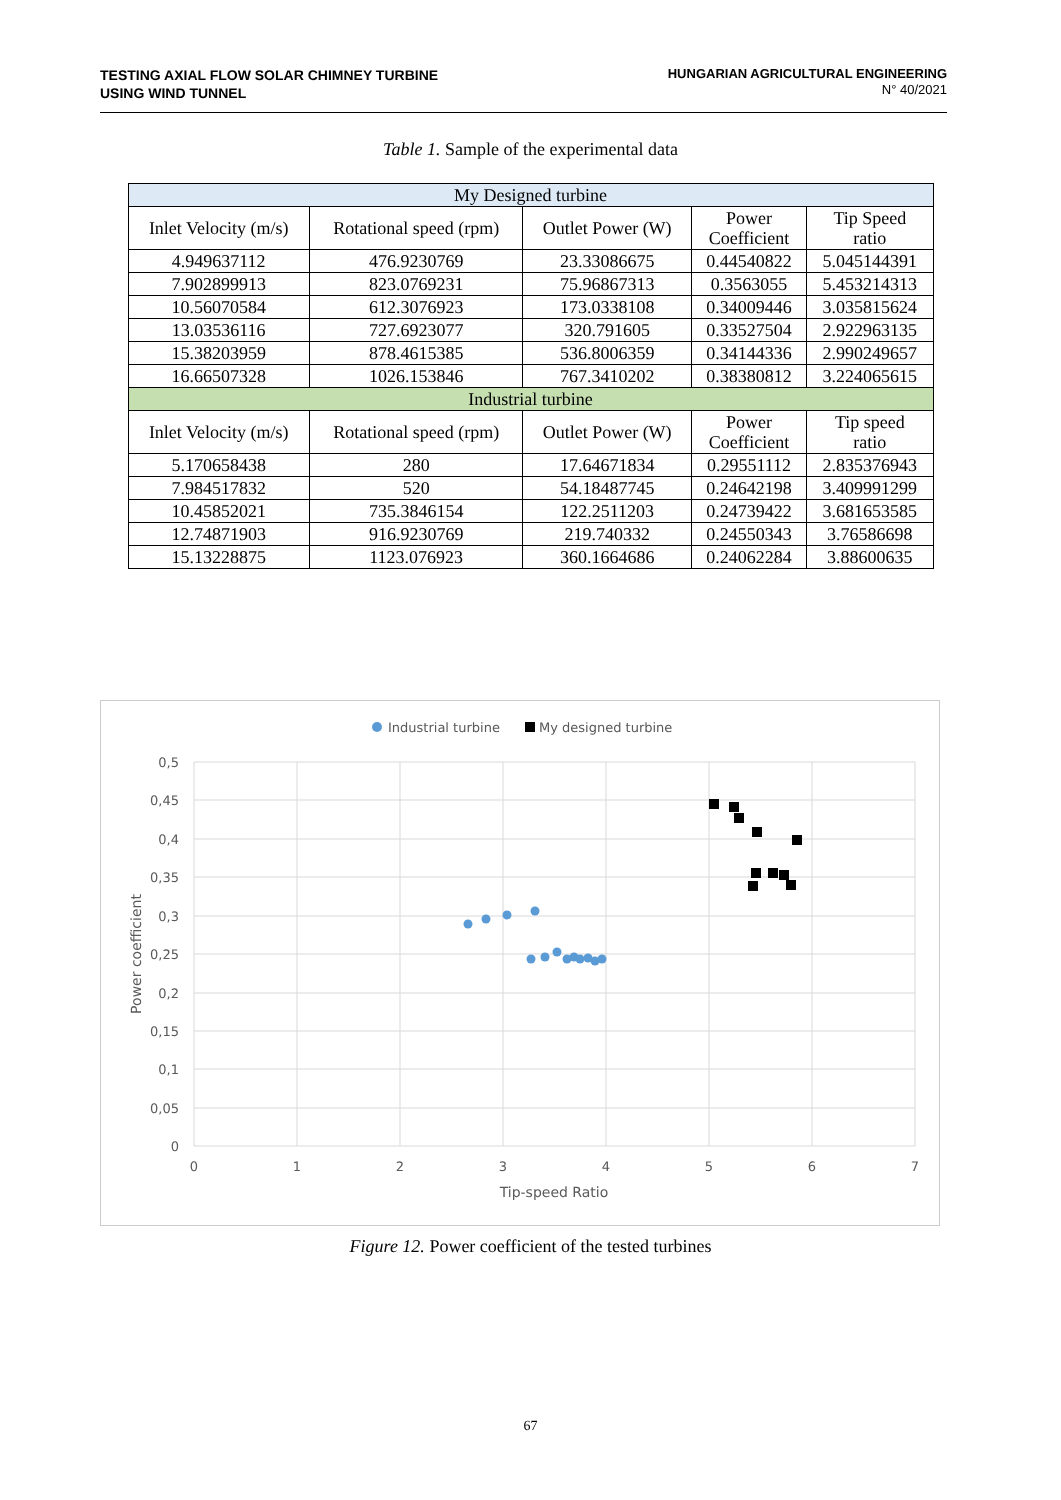TESTING AXIAL FLOW SOLAR CHIMNEY TURBINE
USING WIND TUNNEL
HUNGARIAN AGRICULTURAL ENGINEERING
N° 40/2021
Table 1. Sample of the experimental data
| My Designed turbine | | | | |
| --- | --- | --- | --- | --- |
| Inlet Velocity (m/s) | Rotational speed (rpm) | Outlet Power (W) | Power Coefficient | Tip Speed ratio |
| 4.949637112 | 476.9230769 | 23.33086675 | 0.44540822 | 5.045144391 |
| 7.902899913 | 823.0769231 | 75.96867313 | 0.3563055 | 5.453214313 |
| 10.56070584 | 612.3076923 | 173.0338108 | 0.34009446 | 3.035815624 |
| 13.03536116 | 727.6923077 | 320.791605 | 0.33527504 | 2.922963135 |
| 15.38203959 | 878.4615385 | 536.8006359 | 0.34144336 | 2.990249657 |
| 16.66507328 | 1026.153846 | 767.3410202 | 0.38380812 | 3.224065615 |
| Industrial turbine | | | | |
| Inlet Velocity (m/s) | Rotational speed (rpm) | Outlet Power (W) | Power Coefficient | Tip speed ratio |
| 5.170658438 | 280 | 17.64671834 | 0.29551112 | 2.835376943 |
| 7.984517832 | 520 | 54.18487745 | 0.24642198 | 3.409991299 |
| 10.45852021 | 735.3846154 | 122.2511203 | 0.24739422 | 3.681653585 |
| 12.74871903 | 916.9230769 | 219.740332 | 0.24550343 | 3.76586698 |
| 15.13228875 | 1123.076923 | 360.1664686 | 0.24062284 | 3.88600635 |
Industrial turbine
My designed turbine
0,5
0,45
0,4
0,35
0,3
0,25
0,2
0,15
0,1
0,05
0
0
1
2
3
4
5
6
7
Tip-speed Ratio
Power coefficient
Figure 12. Power coefficient of the tested turbines
67